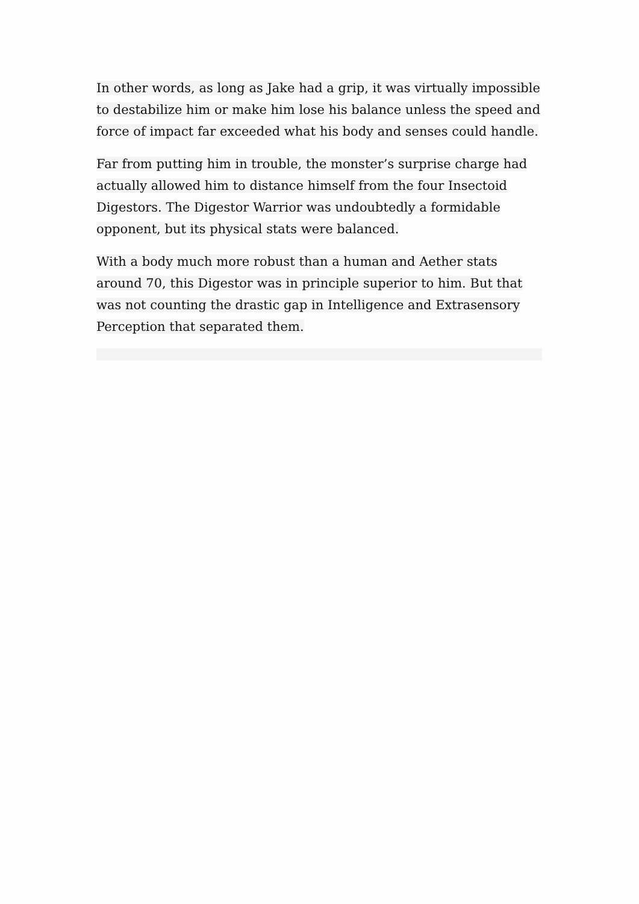In other words, as long as Jake had a grip, it was virtually impossible to destabilize him or make him lose his balance unless the speed and force of impact far exceeded what his body and senses could handle.
Far from putting him in trouble, the monster’s surprise charge had actually allowed him to distance himself from the four Insectoid Digestors. The Digestor Warrior was undoubtedly a formidable opponent, but its physical stats were balanced.
With a body much more robust than a human and Aether stats around 70, this Digestor was in principle superior to him. But that was not counting the drastic gap in Intelligence and Extrasensory Perception that separated them.